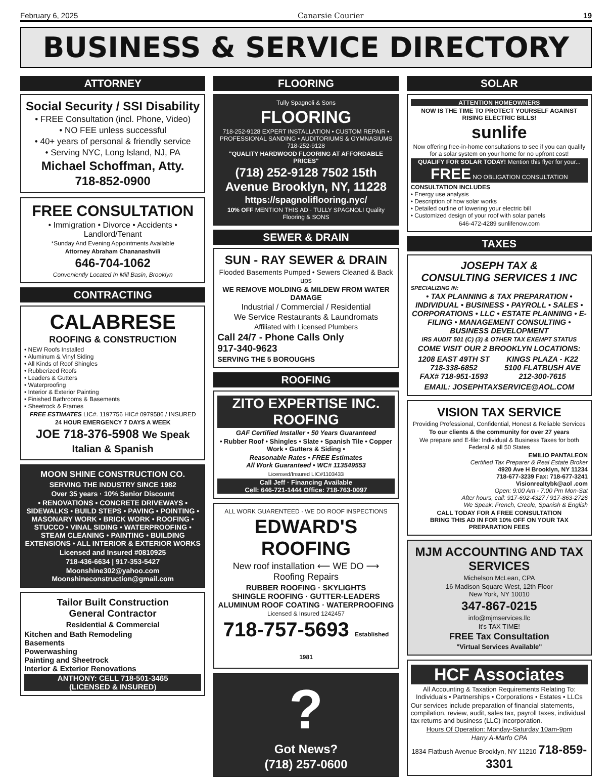February 6, 2025 Canarsie Courier 19
BUSINESS & SERVICE DIRECTORY
ATTORNEY
Social Security / SSI Disability
• FREE Consultation (incl. Phone, Video)
• NO FEE unless successful
• 40+ years of personal & friendly service
• Serving NYC, Long Island, NJ, PA
Michael Schoffman, Atty.
718-852-0900
FREE CONSULTATION
• Immigration • Divorce • Accidents • Landlord/Tenant
*Sunday And Evening Appointments Available
Attorney Abraham Chananashvili
646-704-1062
Conveniently Located In Mill Basin, Brooklyn
CONTRACTING
CALABRESE
ROOFING & CONSTRUCTION
• NEW Roofs Installed
• Aluminum & Vinyl Siding
• All Kinds of Roof Shingles
• Rubberized Roofs
• Leaders & Gutters
• Waterproofing
• Interior & Exterior Painting
• Finished Bathrooms & Basements
• Sheetrock & Frames
FREE ESTIMATES LIC#. 1197756 HIC# 0979586 / INSURED
24 HOUR EMERGENCY 7 DAYS A WEEK
JOE 718-376-5908 We Speak Italian & Spanish
MOON SHINE CONSTRUCTION CO.
SERVING THE INDUSTRY SINCE 1982
Over 35 years · 10% Senior Discount
• RENOVATIONS • CONCRETE DRIVEWAYS • SIDEWALKS • BUILD STEPS • PAVING • POINTING • MASONARY WORK • BRICK WORK • ROOFING • STUCCO • VINAL SIDING • WATERPROOFING • STEAM CLEANING • PAINTING • BUILDING EXTENSIONS • ALL INTERIOR & EXTERIOR WORKS
Licensed and Insured #0810925
718-436-6634 | 917-353-5427
Moonshine302@yahoo.com
Moonshineconstruction@gmail.com
Tailor Built Construction
General Contractor
Residential & Commercial
Kitchen and Bath Remodeling
Basements
Powerwashing
Painting and Sheetrock
Interior & Exterior Renovations
ANTHONY: CELL 718-501-3465
(LICENSED & INSURED)
FLOORING
Tully Spagnoli & Sons
FLOORING
718-252-9128 EXPERT INSTALLATION • CUSTOM REPAIR • PROFESSIONAL SANDING • AUDITORIUMS & GYMNASIUMS 718-252-9128
"QUALITY HARDWOOD FLOORING AT AFFORDABLE PRICES"
(718) 252-9128 7502 15th Avenue Brooklyn, NY, 11228
https://spagnoliflooring.nyc/
10% OFF MENTION THIS AD · TULLY SPAGNOLI Quality Flooring & SONS
SEWER & DRAIN
SUN - RAY SEWER & DRAIN
Flooded Basements Pumped • Sewers Cleaned & Back ups
WE REMOVE MOLDING & MILDEW FROM WATER DAMAGE
Industrial / Commercial / Residential
We Service Restaurants & Laundromats
Affiliated with Licensed Plumbers
Call 24/7 - Phone Calls Only
917-340-9623
SERVING THE 5 BOROUGHS
ROOFING
ZITO EXPERTISE INC.
ROOFING
GAF Certified Installer • 50 Years Guaranteed
• Rubber Roof • Shingles • Slate • Spanish Tile • Copper Work • Gutters & Siding •
Reasonable Rates • FREE Estimates
All Work Guaranteed • WC# 113549553
Licensed/Insured LIC#1103433
Call Jeff · Financing Available
Cell: 646-721-1444 Office: 718-763-0097
ALL WORK GUARENTEED · WE DO ROOF INSPECTIONS
EDWARD'S
ROOFING
New roof installation ⟵ WE DO ⟶ Roofing Repairs
RUBBER ROOFING · SKYLIGHTS
SHINGLE ROOFING · GUTTER-LEADERS
ALUMINUM ROOF COATING · WATERPROOFING
Licensed & Insured 1242457
718-757-5693 Established 1981
?
Got News?
(718) 257-0600
SOLAR
ATTENTION HOMEOWNERS
NOW IS THE TIME TO PROTECT YOURSELF AGAINST RISING ELECTRIC BILLS!
sunlife
Now offering free-in-home consultations to see if you can qualify for a solar system on your home for no upfront cost!
QUALIFY FOR SOLAR TODAY! Mention this flyer for your... FREE NO OBLIGATION CONSULTATION
CONSULTATION INCLUDES
• Energy use analysis
• Description of how solar works
• Detailed outline of lowering your electric bill
• Customized design of your roof with solar panels
646-472-4289 sunlifenow.com
TAXES
JOSEPH TAX &
CONSULTING SERVICES 1 INC
SPECIALIZING IN:
• TAX PLANNING & TAX PREPARATION • INDIVIDUAL • BUSINESS • PAYROLL • SALES • CORPORATIONS • LLC • ESTATE PLANNING • E- FILING • MANAGEMENT CONSULTING • BUSINESS DEVELOPMENT
IRS AUDIT 501 (C) (3) & OTHER TAX EXEMPT STATUS
COME VISIT OUR 2 BROOKLYN LOCATIONS:
1208 EAST 49TH ST
718-338-6852
FAX# 718-951-1593
KINGS PLAZA - K22
5100 FLATBUSH AVE
212-300-7615
EMAIL: JOSEPHTAXSERVICE@AOL.COM
VISION TAX SERVICE
Providing Professional, Confidential, Honest & Reliable Services
To our clients & the community for over 27 years
We prepare and E-file: Individual & Business Taxes for both Federal & all 50 States
EMILIO PANTALEON
Certified Tax Preparer & Real Estate Broker
4920 Ave H Brooklyn, NY 11234
718-677-3239 Fax: 718-677-3241
Visionrealtybk@aol .com
Open: 9:00 Am - 7:00 Pm Mon-Sat
After hours, call: 917-692-4327 / 917-863-2726
We Speak: French, Creole, Spanish & English
CALL TODAY FOR A FREE CONSULTATION
BRING THIS AD IN FOR 10% OFF ON YOUR TAX PREPARATION FEES
MJM ACCOUNTING AND TAX SERVICES
Michelson McLean, CPA
16 Madison Square West, 12th Floor
New York, NY 10010
347-867-0215
info@mjmservices.llc
It's TAX TIME!
FREE Tax Consultation
"Virtual Services Available"
HCF Associates
All Accounting & Taxation Requirements Relating To:
Individuals • Partnerships • Corporations • Estates • LLCs
Our services include preparation of financial statements, compilation, review, audit, sales tax, payroll taxes, individual tax returns and business (LLC) incorporation.
Hours Of Operation: Monday-Saturday 10am-9pm
Harry A-Marfo CPA
1834 Flatbush Avenue Brooklyn, NY 11210 718-859-3301